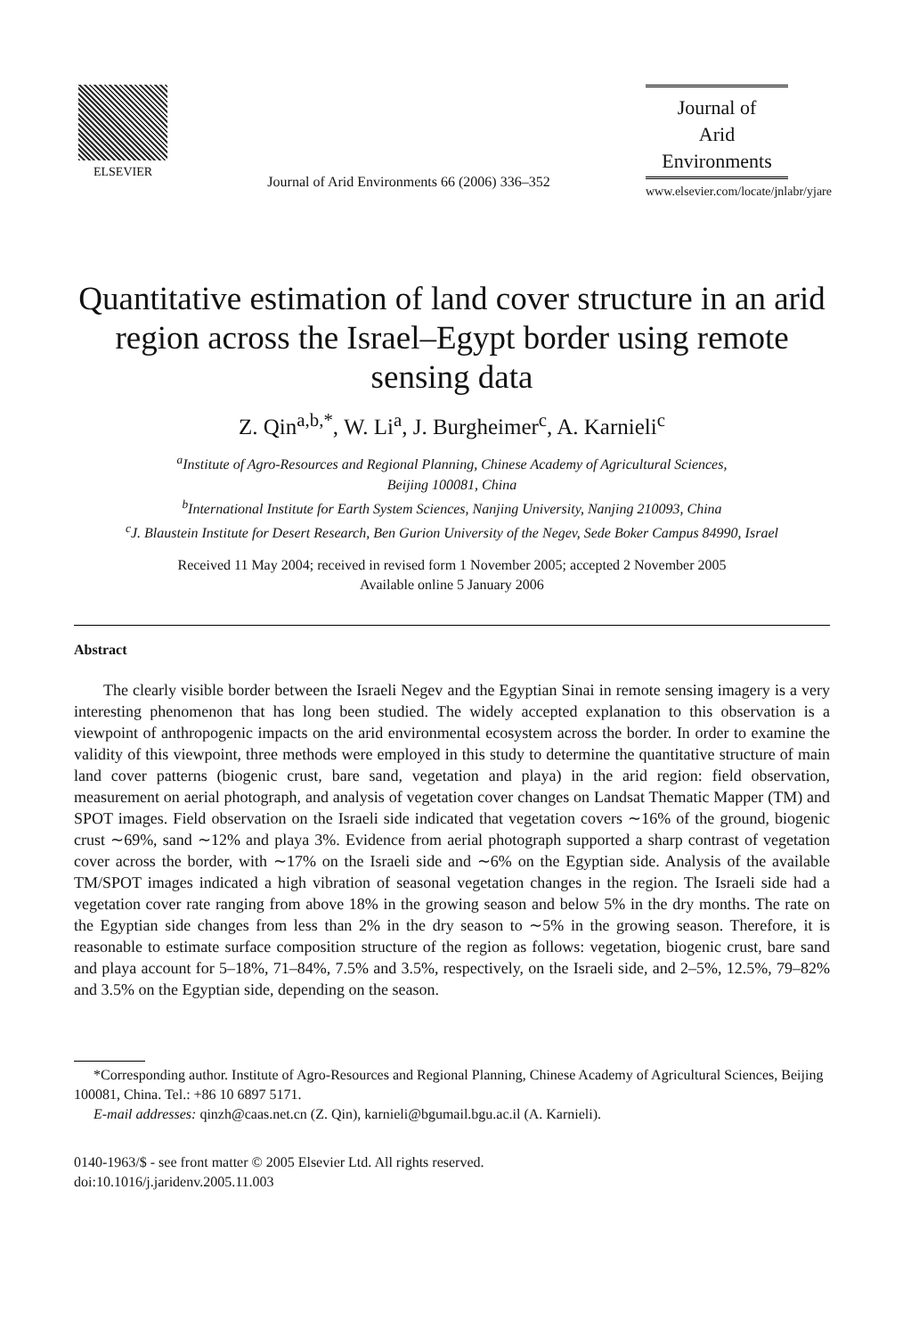ELSEVIER
Journal of Arid Environments 66 (2006) 336–352
Journal of
Arid
Environments
www.elsevier.com/locate/jnlabr/yjare
Quantitative estimation of land cover structure in an arid region across the Israel–Egypt border using remote sensing data
Z. Qin<sup>a,b,*</sup>, W. Li<sup>a</sup>, J. Burgheimer<sup>c</sup>, A. Karnieli<sup>c</sup>
<sup>a</sup> Institute of Agro-Resources and Regional Planning, Chinese Academy of Agricultural Sciences,
Beijing 100081, China
<sup>b</sup> International Institute for Earth System Sciences, Nanjing University, Nanjing 210093, China
<sup>c</sup> J. Blaustein Institute for Desert Research, Ben Gurion University of the Negev, Sede Boker Campus 84990, Israel
Received 11 May 2004; received in revised form 1 November 2005; accepted 2 November 2005
Available online 5 January 2006
Abstract
The clearly visible border between the Israeli Negev and the Egyptian Sinai in remote sensing imagery is a very interesting phenomenon that has long been studied. The widely accepted explanation to this observation is a viewpoint of anthropogenic impacts on the arid environmental ecosystem across the border. In order to examine the validity of this viewpoint, three methods were employed in this study to determine the quantitative structure of main land cover patterns (biogenic crust, bare sand, vegetation and playa) in the arid region: field observation, measurement on aerial photograph, and analysis of vegetation cover changes on Landsat Thematic Mapper (TM) and SPOT images. Field observation on the Israeli side indicated that vegetation covers ∼16% of the ground, biogenic crust ∼69%, sand ∼12% and playa 3%. Evidence from aerial photograph supported a sharp contrast of vegetation cover across the border, with ∼17% on the Israeli side and ∼6% on the Egyptian side. Analysis of the available TM/SPOT images indicated a high vibration of seasonal vegetation changes in the region. The Israeli side had a vegetation cover rate ranging from above 18% in the growing season and below 5% in the dry months. The rate on the Egyptian side changes from less than 2% in the dry season to ∼5% in the growing season. Therefore, it is reasonable to estimate surface composition structure of the region as follows: vegetation, biogenic crust, bare sand and playa account for 5–18%, 71–84%, 7.5% and 3.5%, respectively, on the Israeli side, and 2–5%, 12.5%, 79–82% and 3.5% on the Egyptian side, depending on the season.
*Corresponding author. Institute of Agro-Resources and Regional Planning, Chinese Academy of Agricultural Sciences, Beijing 100081, China. Tel.: +86 10 6897 5171.
E-mail addresses: qinzh@caas.net.cn (Z. Qin), karnieli@bgumail.bgu.ac.il (A. Karnieli).
0140-1963/$ - see front matter © 2005 Elsevier Ltd. All rights reserved.
doi:10.1016/j.jaridenv.2005.11.003